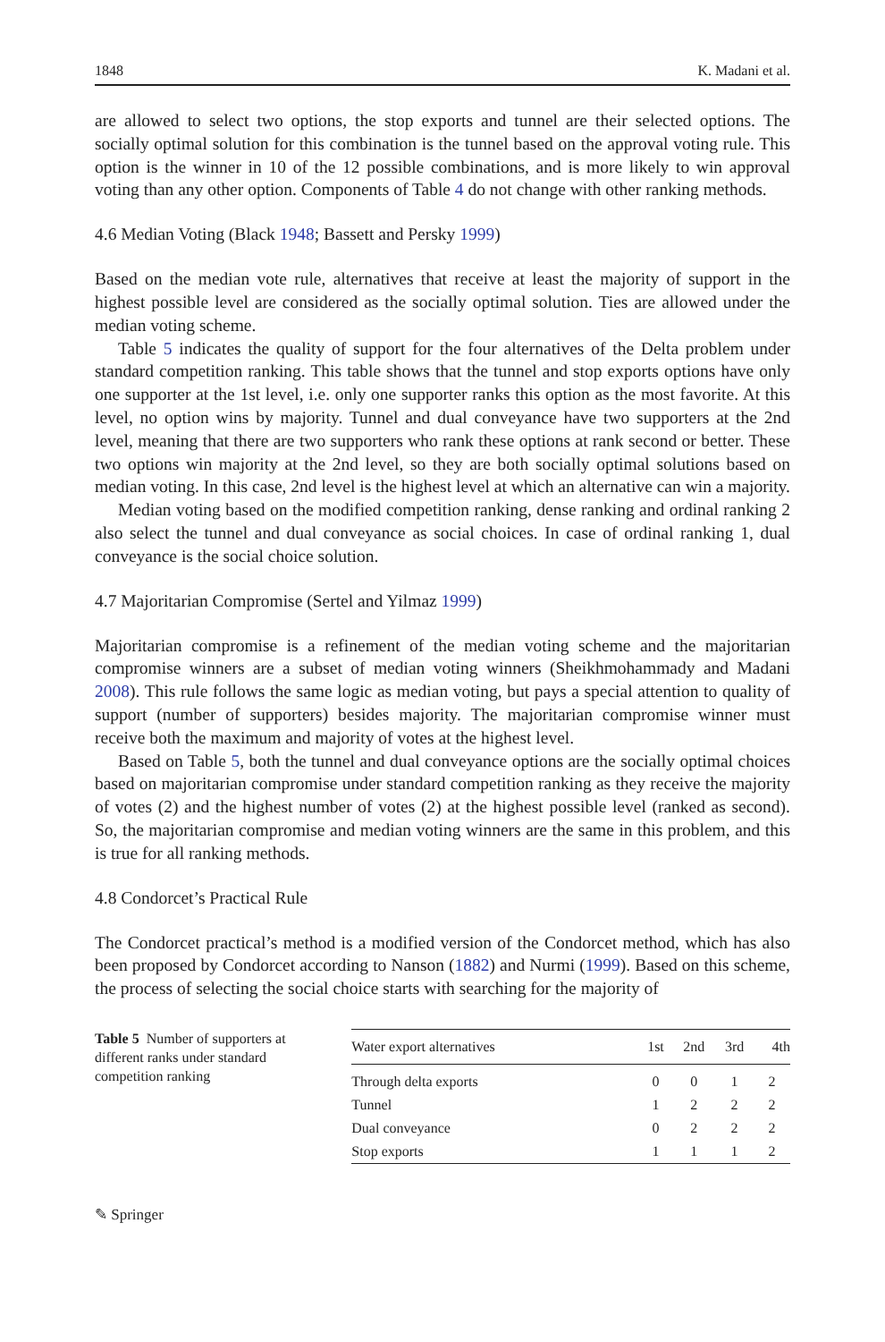1848 K. Madani et al.
are allowed to select two options, the stop exports and tunnel are their selected options. The socially optimal solution for this combination is the tunnel based on the approval voting rule. This option is the winner in 10 of the 12 possible combinations, and is more likely to win approval voting than any other option. Components of Table 4 do not change with other ranking methods.
4.6 Median Voting (Black 1948; Bassett and Persky 1999)
Based on the median vote rule, alternatives that receive at least the majority of support in the highest possible level are considered as the socially optimal solution. Ties are allowed under the median voting scheme.
Table 5 indicates the quality of support for the four alternatives of the Delta problem under standard competition ranking. This table shows that the tunnel and stop exports options have only one supporter at the 1st level, i.e. only one supporter ranks this option as the most favorite. At this level, no option wins by majority. Tunnel and dual conveyance have two supporters at the 2nd level, meaning that there are two supporters who rank these options at rank second or better. These two options win majority at the 2nd level, so they are both socially optimal solutions based on median voting. In this case, 2nd level is the highest level at which an alternative can win a majority.
Median voting based on the modified competition ranking, dense ranking and ordinal ranking 2 also select the tunnel and dual conveyance as social choices. In case of ordinal ranking 1, dual conveyance is the social choice solution.
4.7 Majoritarian Compromise (Sertel and Yilmaz 1999)
Majoritarian compromise is a refinement of the median voting scheme and the majoritarian compromise winners are a subset of median voting winners (Sheikhmohammady and Madani 2008). This rule follows the same logic as median voting, but pays a special attention to quality of support (number of supporters) besides majority. The majoritarian compromise winner must receive both the maximum and majority of votes at the highest level.
Based on Table 5, both the tunnel and dual conveyance options are the socially optimal choices based on majoritarian compromise under standard competition ranking as they receive the majority of votes (2) and the highest number of votes (2) at the highest possible level (ranked as second). So, the majoritarian compromise and median voting winners are the same in this problem, and this is true for all ranking methods.
4.8 Condorcet’s Practical Rule
The Condorcet practical’s method is a modified version of the Condorcet method, which has also been proposed by Condorcet according to Nanson (1882) and Nurmi (1999). Based on this scheme, the process of selecting the social choice starts with searching for the majority of
Table 5 Number of supporters at different ranks under standard competition ranking
| Water export alternatives | 1st | 2nd | 3rd | 4th |
| --- | --- | --- | --- | --- |
| Through delta exports | 0 | 0 | 1 | 2 |
| Tunnel | 1 | 2 | 2 | 2 |
| Dual conveyance | 0 | 2 | 2 | 2 |
| Stop exports | 1 | 1 | 1 | 2 |
✎ Springer